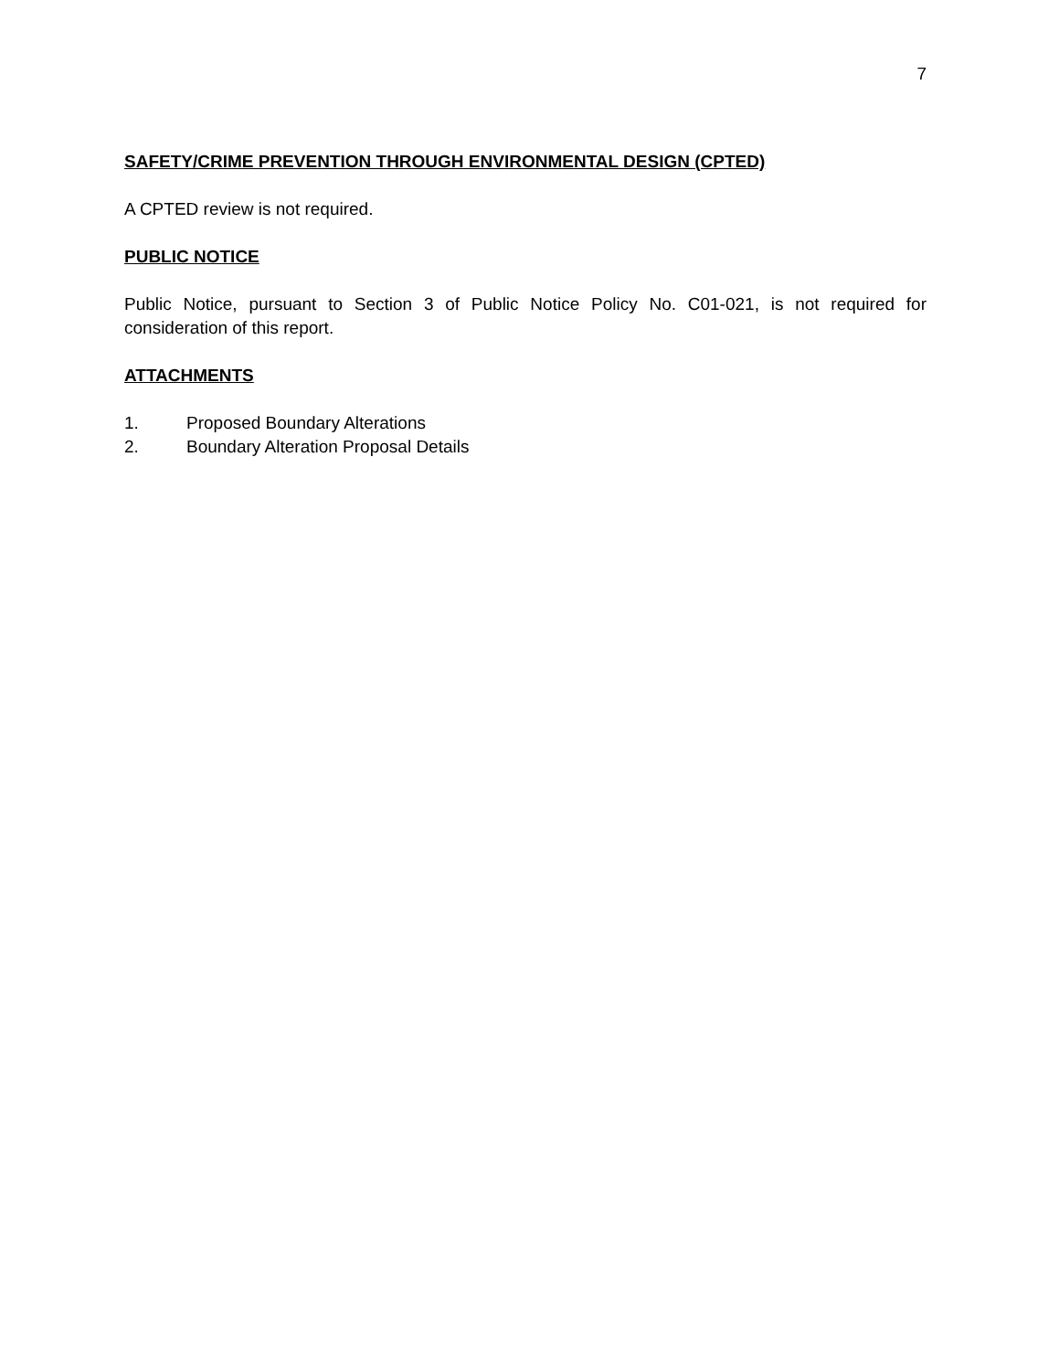7
SAFETY/CRIME PREVENTION THROUGH ENVIRONMENTAL DESIGN (CPTED)
A CPTED review is not required.
PUBLIC NOTICE
Public Notice, pursuant to Section 3 of Public Notice Policy No. C01-021, is not required for consideration of this report.
ATTACHMENTS
1. Proposed Boundary Alterations
2. Boundary Alteration Proposal Details